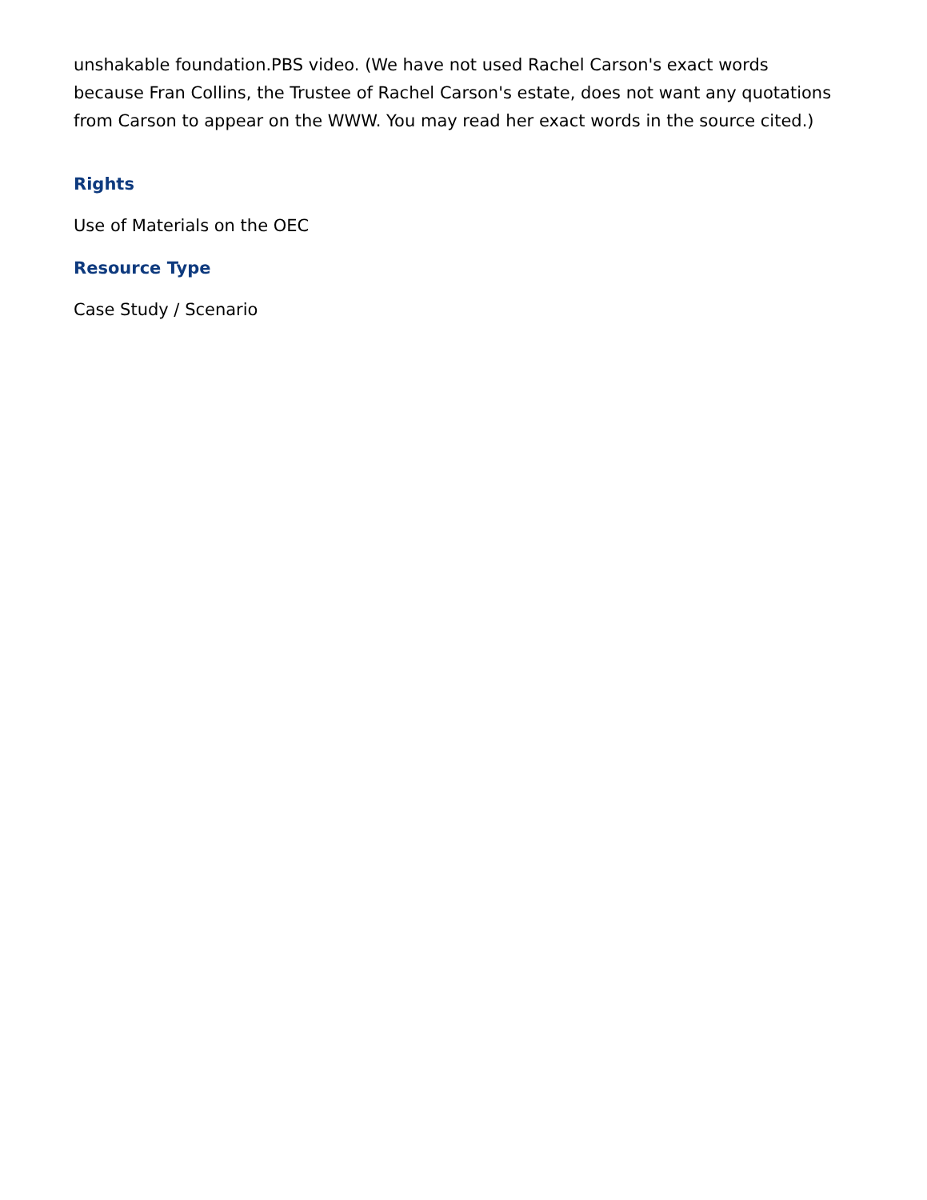unshakable foundation.PBS video. (We have not used Rachel Carson's exact words because Fran Collins, the Trustee of Rachel Carson's estate, does not want any quotations from Carson to appear on the WWW. You may read her exact words in the source cited.)
Rights
Use of Materials on the OEC
Resource Type
Case Study / Scenario